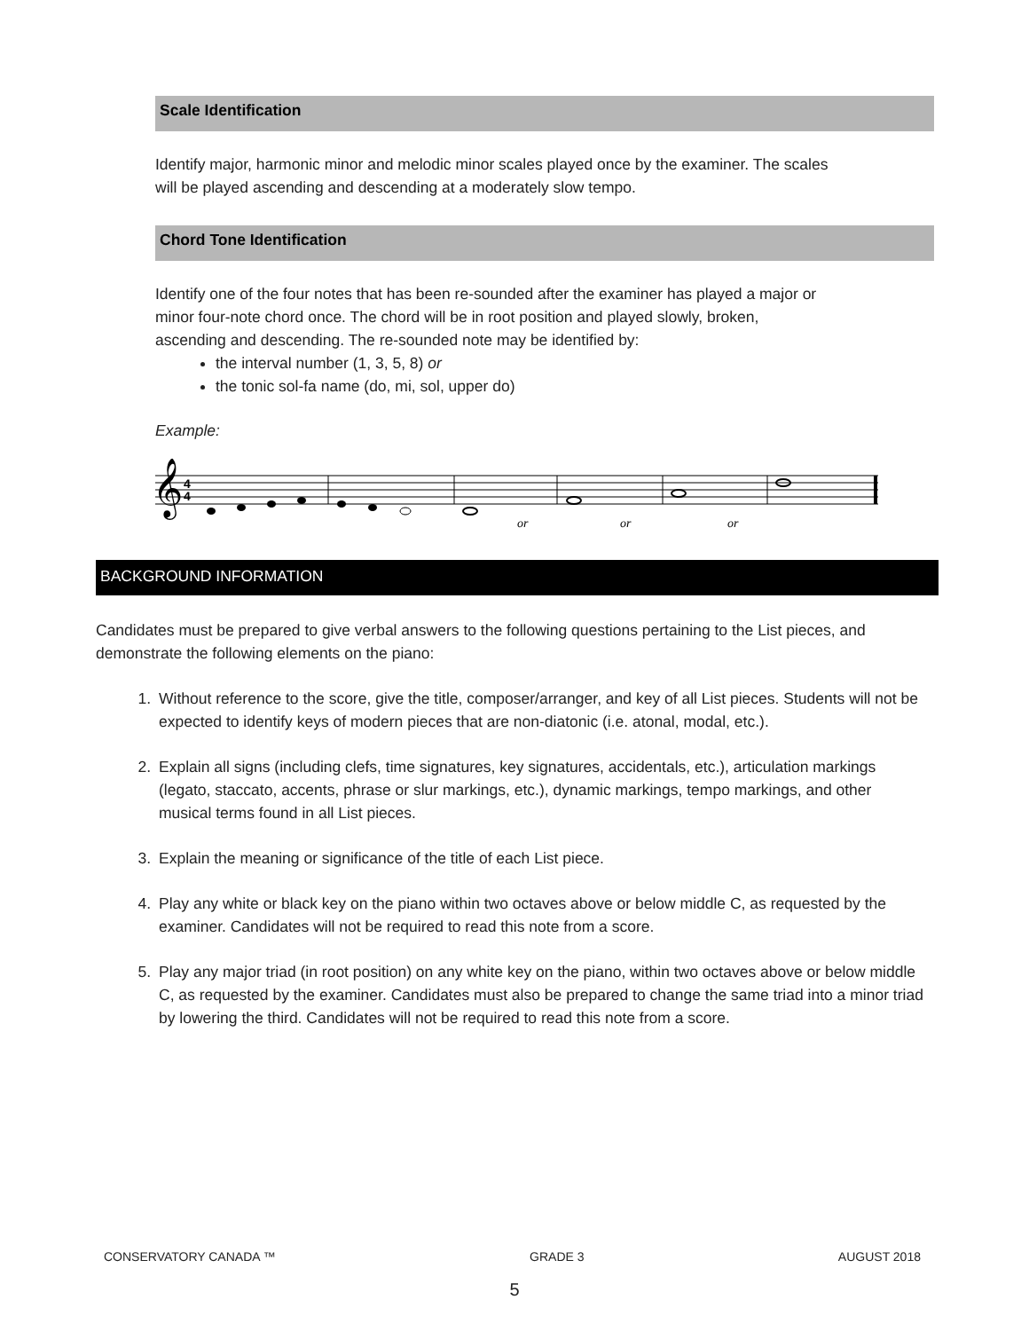Scale Identification
Identify major, harmonic minor and melodic minor scales played once by the examiner. The scales
will be played ascending and descending at a moderately slow tempo.
Chord Tone Identification
Identify one of the four notes that has been re-sounded after the examiner has played a major or
minor four-note chord once. The chord will be in root position and played slowly, broken,
ascending and descending. The re-sounded note may be identified by:
the interval number (1, 3, 5, 8) or
the tonic sol-fa name (do, mi, sol, upper do)
Example:
𝄞
4
4
or
or
or
BACKGROUND INFORMATION
Candidates must be prepared to give verbal answers to the following questions pertaining to the List pieces, and demonstrate the following elements on the piano:
1. Without reference to the score, give the title, composer/arranger, and key of all List pieces. Students will not be expected to identify keys of modern pieces that are non-diatonic (i.e. atonal, modal, etc.).
2. Explain all signs (including clefs, time signatures, key signatures, accidentals, etc.), articulation markings (legato, staccato, accents, phrase or slur markings, etc.), dynamic markings, tempo markings, and other musical terms found in all List pieces.
3. Explain the meaning or significance of the title of each List piece.
4. Play any white or black key on the piano within two octaves above or below middle C, as requested by the examiner. Candidates will not be required to read this note from a score.
5. Play any major triad (in root position) on any white key on the piano, within two octaves above or below middle C, as requested by the examiner. Candidates must also be prepared to change the same triad into a minor triad by lowering the third. Candidates will not be required to read this note from a score.
CONSERVATORY CANADA ™ GRADE 3 AUGUST 2018
5